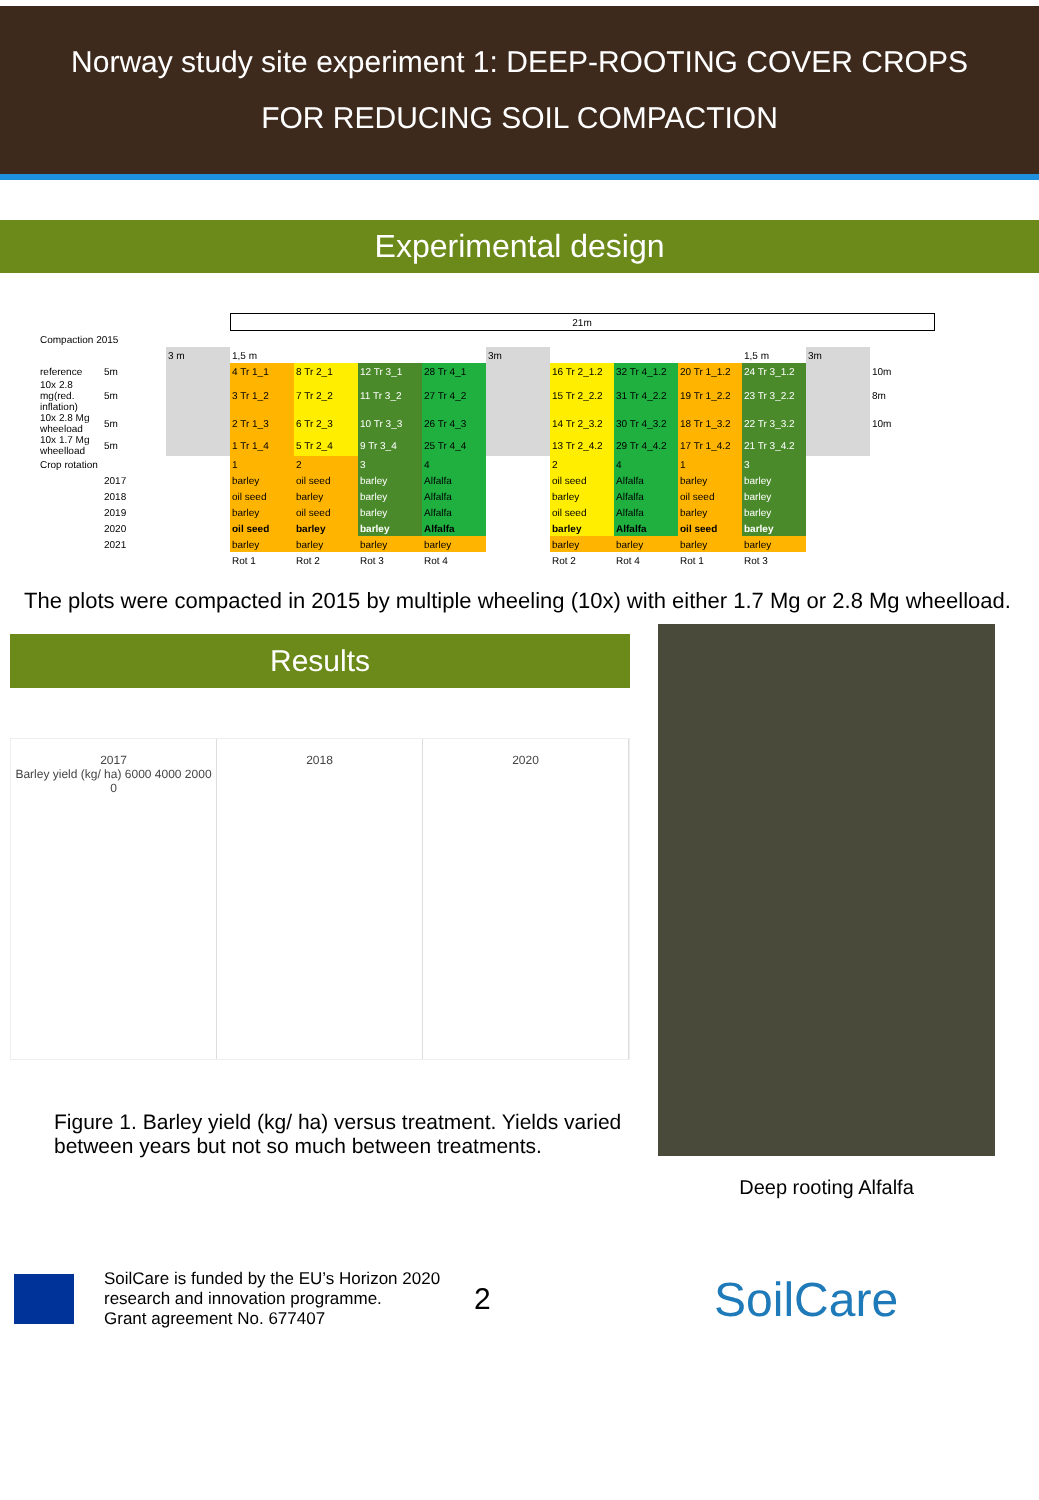Norway study site experiment 1: DEEP-ROOTING COVER CROPS FOR REDUCING SOIL COMPACTION
Experimental design
| | | | 21m | | | | | | | | | | |
| Compaction 2015 | | | | | | | | | | | | | |
| | | 3 m | 1,5 m | | | | 3m | | | | 1,5 m | 3m | |
| reference | 5m | | 4 Tr 1_1 | 8 Tr 2_1 | 12 Tr 3_1 | 28 Tr 4_1 | | 16 Tr 2_1.2 | 32 Tr 4_1.2 | 20 Tr 1_1.2 | 24 Tr 3_1.2 | | 10m |
| 10x 2.8 mg(red. inflation) | 5m | | 3 Tr 1_2 | 7 Tr 2_2 | 11 Tr 3_2 | 27 Tr 4_2 | | 15 Tr 2_2.2 | 31 Tr 4_2.2 | 19 Tr 1_2.2 | 23 Tr 3_2.2 | | 8m |
| 10x 2.8 Mg wheeload | 5m | | 2 Tr 1_3 | 6 Tr 2_3 | 10 Tr 3_3 | 26 Tr 4_3 | | 14 Tr 2_3.2 | 30 Tr 4_3.2 | 18 Tr 1_3.2 | 22 Tr 3_3.2 | | 10m |
| 10x 1.7 Mg wheelload | 5m | | 1 Tr 1_4 | 5 Tr 2_4 | 9 Tr 3_4 | 25 Tr 4_4 | | 13 Tr 2_4.2 | 29 Tr 4_4.2 | 17 Tr 1_4.2 | 21 Tr 3_4.2 | | |
| Crop rotation | | | 1 | 2 | 3 | 4 | | 2 | 4 | 1 | 3 | | |
| | 2017 | | barley | oil seed | barley | Alfalfa | | oil seed | Alfalfa | barley | barley | | |
| | 2018 | | oil seed | barley | barley | Alfalfa | | barley | Alfalfa | oil seed | barley | | |
| | 2019 | | barley | oil seed | barley | Alfalfa | | oil seed | Alfalfa | barley | barley | | |
| | 2020 | | oil seed | barley | barley | Alfalfa | | barley | Alfalfa | oil seed | barley | | |
| | 2021 | | barley | barley | barley | barley | | barley | barley | barley | barley | | |
| | | | Rot 1 | Rot 2 | Rot 3 | Rot 4 | | Rot 2 | Rot 4 | Rot 1 | Rot 3 | | |
The plots were compacted in 2015 by multiple wheeling (10x) with either 1.7 Mg or 2.8 Mg wheelload.
Results
2017
Barley yield (kg/ ha) 6000 4000 2000 0
2018 2020
Figure 1. Barley yield (kg/ ha) versus treatment. Yields varied between years but not so much between treatments.
Deep rooting Alfalfa
SoilCare is funded by the EU’s Horizon 2020 research and innovation programme.
Grant agreement No. 677407
2
SoilCare